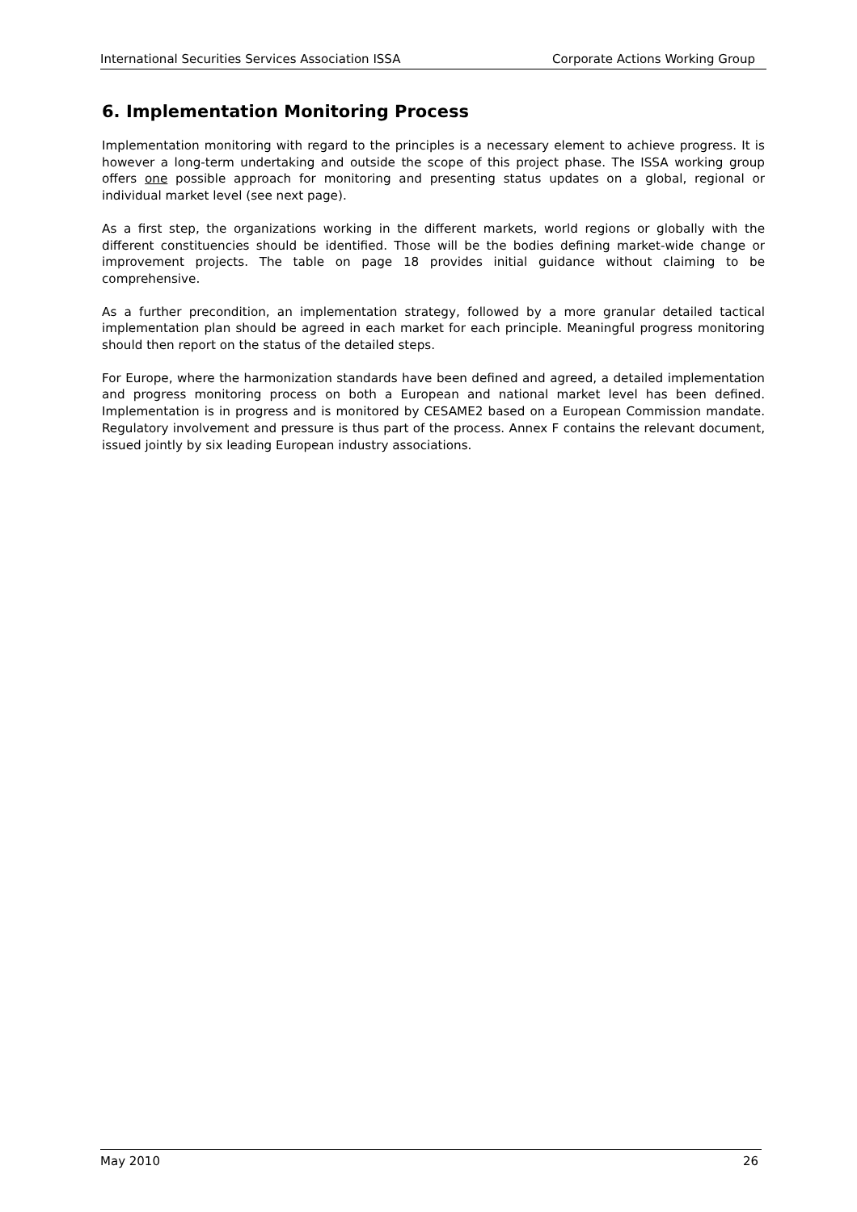International Securities Services Association ISSA Corporate Actions Working Group
6. Implementation Monitoring Process
Implementation monitoring with regard to the principles is a necessary element to achieve progress. It is however a long-term undertaking and outside the scope of this project phase. The ISSA working group offers one possible approach for monitoring and presenting status updates on a global, regional or individual market level (see next page).
As a first step, the organizations working in the different markets, world regions or globally with the different constituencies should be identified. Those will be the bodies defining market-wide change or improvement projects. The table on page 18 provides initial guidance without claiming to be comprehensive.
As a further precondition, an implementation strategy, followed by a more granular detailed tactical implementation plan should be agreed in each market for each principle. Meaningful progress monitoring should then report on the status of the detailed steps.
For Europe, where the harmonization standards have been defined and agreed, a detailed implementation and progress monitoring process on both a European and national market level has been defined. Implementation is in progress and is monitored by CESAME2 based on a European Commission mandate. Regulatory involvement and pressure is thus part of the process. Annex F contains the relevant document, issued jointly by six leading European industry associations.
May 2010 26